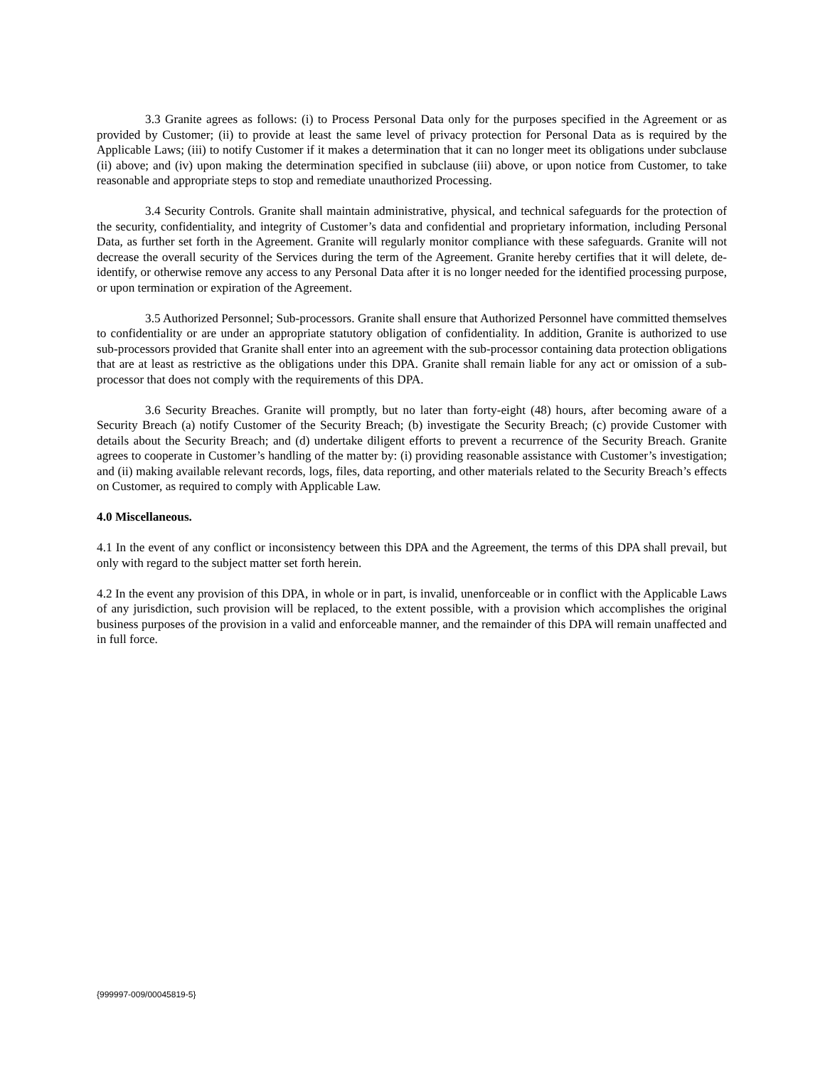3.3 Granite agrees as follows: (i) to Process Personal Data only for the purposes specified in the Agreement or as provided by Customer; (ii) to provide at least the same level of privacy protection for Personal Data as is required by the Applicable Laws; (iii) to notify Customer if it makes a determination that it can no longer meet its obligations under subclause (ii) above; and (iv) upon making the determination specified in subclause (iii) above, or upon notice from Customer, to take reasonable and appropriate steps to stop and remediate unauthorized Processing.
3.4 Security Controls. Granite shall maintain administrative, physical, and technical safeguards for the protection of the security, confidentiality, and integrity of Customer’s data and confidential and proprietary information, including Personal Data, as further set forth in the Agreement. Granite will regularly monitor compliance with these safeguards. Granite will not decrease the overall security of the Services during the term of the Agreement. Granite hereby certifies that it will delete, de-identify, or otherwise remove any access to any Personal Data after it is no longer needed for the identified processing purpose, or upon termination or expiration of the Agreement.
3.5 Authorized Personnel; Sub-processors. Granite shall ensure that Authorized Personnel have committed themselves to confidentiality or are under an appropriate statutory obligation of confidentiality. In addition, Granite is authorized to use sub-processors provided that Granite shall enter into an agreement with the sub-processor containing data protection obligations that are at least as restrictive as the obligations under this DPA. Granite shall remain liable for any act or omission of a sub-processor that does not comply with the requirements of this DPA.
3.6 Security Breaches. Granite will promptly, but no later than forty-eight (48) hours, after becoming aware of a Security Breach (a) notify Customer of the Security Breach; (b) investigate the Security Breach; (c) provide Customer with details about the Security Breach; and (d) undertake diligent efforts to prevent a recurrence of the Security Breach. Granite agrees to cooperate in Customer’s handling of the matter by: (i) providing reasonable assistance with Customer’s investigation; and (ii) making available relevant records, logs, files, data reporting, and other materials related to the Security Breach’s effects on Customer, as required to comply with Applicable Law.
4.0 Miscellaneous.
4.1 In the event of any conflict or inconsistency between this DPA and the Agreement, the terms of this DPA shall prevail, but only with regard to the subject matter set forth herein.
4.2 In the event any provision of this DPA, in whole or in part, is invalid, unenforceable or in conflict with the Applicable Laws of any jurisdiction, such provision will be replaced, to the extent possible, with a provision which accomplishes the original business purposes of the provision in a valid and enforceable manner, and the remainder of this DPA will remain unaffected and in full force.
{999997-009/00045819-5}